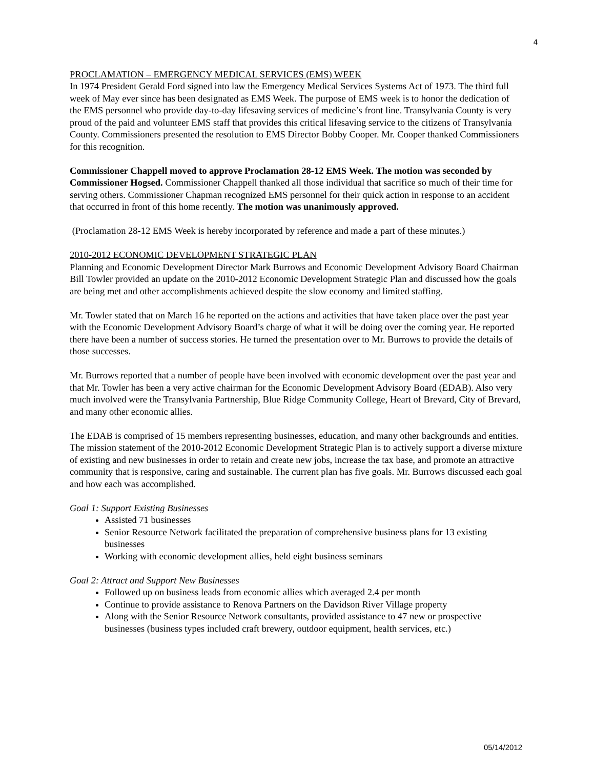4
PROCLAMATION – EMERGENCY MEDICAL SERVICES (EMS) WEEK
In 1974 President Gerald Ford signed into law the Emergency Medical Services Systems Act of 1973. The third full week of May ever since has been designated as EMS Week. The purpose of EMS week is to honor the dedication of the EMS personnel who provide day-to-day lifesaving services of medicine’s front line. Transylvania County is very proud of the paid and volunteer EMS staff that provides this critical lifesaving service to the citizens of Transylvania County. Commissioners presented the resolution to EMS Director Bobby Cooper. Mr. Cooper thanked Commissioners for this recognition.
Commissioner Chappell moved to approve Proclamation 28-12 EMS Week. The motion was seconded by Commissioner Hogsed. Commissioner Chappell thanked all those individual that sacrifice so much of their time for serving others. Commissioner Chapman recognized EMS personnel for their quick action in response to an accident that occurred in front of this home recently. The motion was unanimously approved.
(Proclamation 28-12 EMS Week is hereby incorporated by reference and made a part of these minutes.)
2010-2012 ECONOMIC DEVELOPMENT STRATEGIC PLAN
Planning and Economic Development Director Mark Burrows and Economic Development Advisory Board Chairman Bill Towler provided an update on the 2010-2012 Economic Development Strategic Plan and discussed how the goals are being met and other accomplishments achieved despite the slow economy and limited staffing.
Mr. Towler stated that on March 16 he reported on the actions and activities that have taken place over the past year with the Economic Development Advisory Board’s charge of what it will be doing over the coming year. He reported there have been a number of success stories. He turned the presentation over to Mr. Burrows to provide the details of those successes.
Mr. Burrows reported that a number of people have been involved with economic development over the past year and that Mr. Towler has been a very active chairman for the Economic Development Advisory Board (EDAB). Also very much involved were the Transylvania Partnership, Blue Ridge Community College, Heart of Brevard, City of Brevard, and many other economic allies.
The EDAB is comprised of 15 members representing businesses, education, and many other backgrounds and entities. The mission statement of the 2010-2012 Economic Development Strategic Plan is to actively support a diverse mixture of existing and new businesses in order to retain and create new jobs, increase the tax base, and promote an attractive community that is responsive, caring and sustainable. The current plan has five goals. Mr. Burrows discussed each goal and how each was accomplished.
Goal 1: Support Existing Businesses
Assisted 71 businesses
Senior Resource Network facilitated the preparation of comprehensive business plans for 13 existing businesses
Working with economic development allies, held eight business seminars
Goal 2: Attract and Support New Businesses
Followed up on business leads from economic allies which averaged 2.4 per month
Continue to provide assistance to Renova Partners on the Davidson River Village property
Along with the Senior Resource Network consultants, provided assistance to 47 new or prospective businesses (business types included craft brewery, outdoor equipment, health services, etc.)
05/14/2012